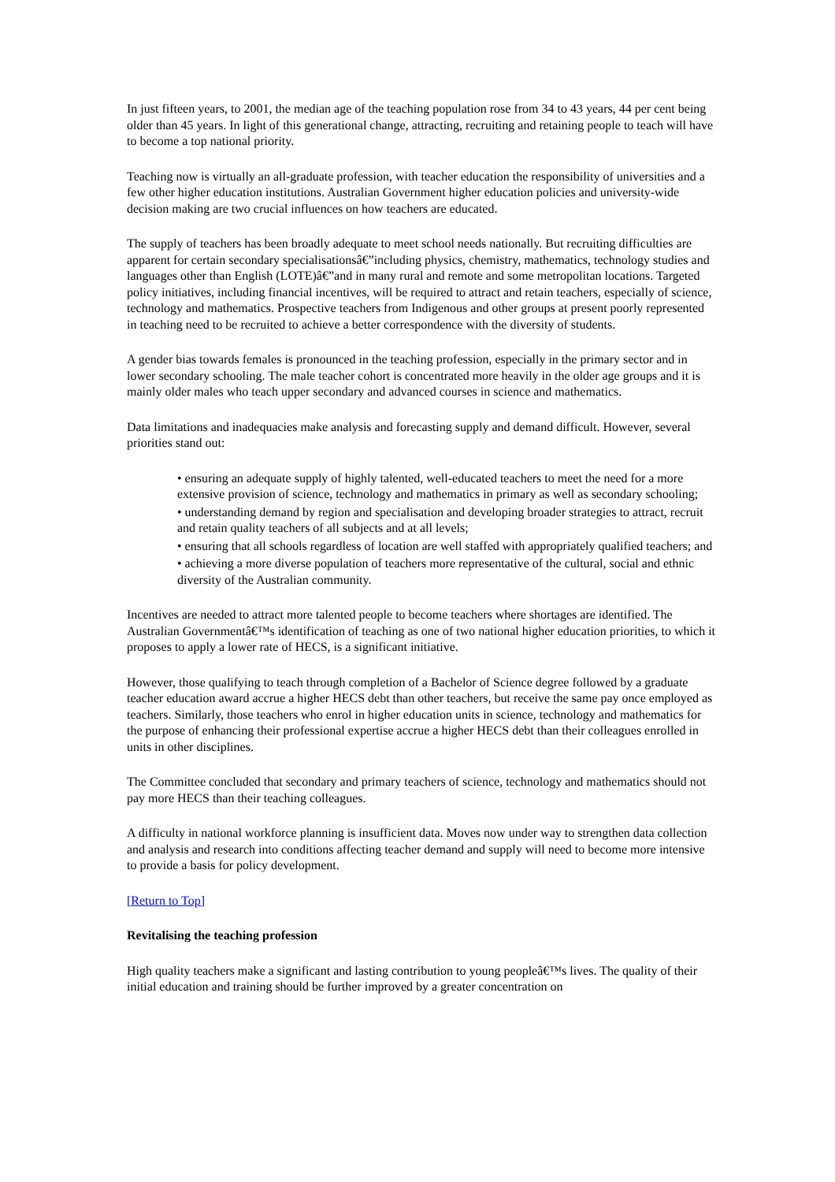In just fifteen years, to 2001, the median age of the teaching population rose from 34 to 43 years, 44 per cent being older than 45 years. In light of this generational change, attracting, recruiting and retaining people to teach will have to become a top national priority.
Teaching now is virtually an all-graduate profession, with teacher education the responsibility of universities and a few other higher education institutions. Australian Government higher education policies and university-wide decision making are two crucial influences on how teachers are educated.
The supply of teachers has been broadly adequate to meet school needs nationally. But recruiting difficulties are apparent for certain secondary specialisationsâ€”including physics, chemistry, mathematics, technology studies and languages other than English (LOTE)â€”and in many rural and remote and some metropolitan locations. Targeted policy initiatives, including financial incentives, will be required to attract and retain teachers, especially of science, technology and mathematics. Prospective teachers from Indigenous and other groups at present poorly represented in teaching need to be recruited to achieve a better correspondence with the diversity of students.
A gender bias towards females is pronounced in the teaching profession, especially in the primary sector and in lower secondary schooling. The male teacher cohort is concentrated more heavily in the older age groups and it is mainly older males who teach upper secondary and advanced courses in science and mathematics.
Data limitations and inadequacies make analysis and forecasting supply and demand difficult. However, several priorities stand out:
• ensuring an adequate supply of highly talented, well-educated teachers to meet the need for a more extensive provision of science, technology and mathematics in primary as well as secondary schooling;
• understanding demand by region and specialisation and developing broader strategies to attract, recruit and retain quality teachers of all subjects and at all levels;
• ensuring that all schools regardless of location are well staffed with appropriately qualified teachers; and
• achieving a more diverse population of teachers more representative of the cultural, social and ethnic diversity of the Australian community.
Incentives are needed to attract more talented people to become teachers where shortages are identified. The Australian Governmentâ€™s identification of teaching as one of two national higher education priorities, to which it proposes to apply a lower rate of HECS, is a significant initiative.
However, those qualifying to teach through completion of a Bachelor of Science degree followed by a graduate teacher education award accrue a higher HECS debt than other teachers, but receive the same pay once employed as teachers. Similarly, those teachers who enrol in higher education units in science, technology and mathematics for the purpose of enhancing their professional expertise accrue a higher HECS debt than their colleagues enrolled in units in other disciplines.
The Committee concluded that secondary and primary teachers of science, technology and mathematics should not pay more HECS than their teaching colleagues.
A difficulty in national workforce planning is insufficient data. Moves now under way to strengthen data collection and analysis and research into conditions affecting teacher demand and supply will need to become more intensive to provide a basis for policy development.
[Return to Top]
Revitalising the teaching profession
High quality teachers make a significant and lasting contribution to young peopleâ€™s lives. The quality of their initial education and training should be further improved by a greater concentration on